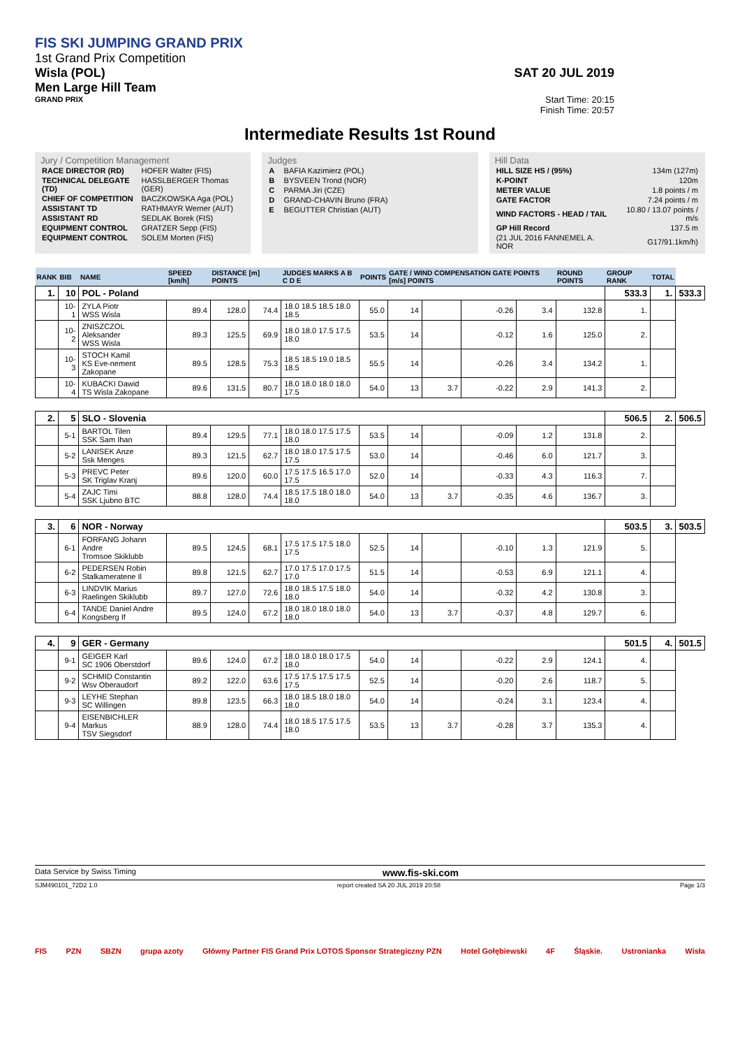FIS SKI JUMPING GRAND PRIX
1st Grand Prix Competition
Wisla (POL)
Men Large Hill Team
GRAND PRIX
SAT 20 JUL 2019
Start Time: 20:15
Finish Time: 20:57
Intermediate Results 1st Round
Jury / Competition Management
| RACE DIRECTOR (RD) | HOFER Walter (FIS) |
| TECHNICAL DELEGATE (TD) | HASSLBERGER Thomas (GER) |
| CHIEF OF COMPETITION | BACZKOWSKA Aga (POL) |
| ASSISTANT TD | RATHMAYR Werner (AUT) |
| ASSISTANT RD | SEDLAK Borek (FIS) |
| EQUIPMENT CONTROL | GRATZER Sepp (FIS) |
| EQUIPMENT CONTROL | SOLEM Morten (FIS) |
Judges
| A | BAFIA Kazimierz (POL) |
| B | BYSVEEN Trond (NOR) |
| C | PARMA Jiri (CZE) |
| D | GRAND-CHAVIN Bruno (FRA) |
| E | BEGUTTER Christian (AUT) |
Hill Data
| HILL SIZE HS / (95%) | 134m (127m) |
| K-POINT | 120m |
| METER VALUE | 1.8 points / m |
| GATE FACTOR | 7.24 points / m |
| WIND FACTORS - HEAD / TAIL | 10.80 / 13.07 points / m/s |
| GP Hill Record | 137.5 m |
| (21 JUL 2016 FANNEMEL A. NOR | G17/91.1km/h) |
| RANK | BIB | NAME | SPEED [km/h] | DISTANCE [m] POINTS | | JUDGES MARKS A B C D E | POINTS | GATE / WIND COMPENSATION GATE POINTS [m/s] POINTS | | | | ROUND POINTS | GROUP RANK | TOTAL | |
| --- | --- | --- | --- | --- | --- | --- | --- | --- | --- | --- | --- | --- | --- | --- | --- |
| 1. | 10 | POL - Poland | | | | | | | | | | | 533.3 | 1. | 533.3 |
| | 10-1 | ZYLA Piotr WSS Wisla | 89.4 | 128.0 | 74.4 | 18.0 18.5 18.5 18.0 18.5 | 55.0 | 14 | | -0.26 | 3.4 | 132.8 | 1. | | |
| | 10-2 | ZNISZCZOL Aleksander WSS Wisla | 89.3 | 125.5 | 69.9 | 18.0 18.0 17.5 17.5 18.0 | 53.5 | 14 | | -0.12 | 1.6 | 125.0 | 2. | | |
| | 10-3 | STOCH Kamil KS Eve-nement Zakopane | 89.5 | 128.5 | 75.3 | 18.5 18.5 19.0 18.5 18.5 | 55.5 | 14 | | -0.26 | 3.4 | 134.2 | 1. | | |
| | 10-4 | KUBACKI Dawid TS Wisla Zakopane | 89.6 | 131.5 | 80.7 | 18.0 18.0 18.0 18.0 17.5 | 54.0 | 13 | 3.7 | -0.22 | 2.9 | 141.3 | 2. | | |
| 2. | 5 | SLO - Slovenia | | | | | | | | | | | 506.5 | 2. | 506.5 |
| | 5-1 | BARTOL Tilen SSK Sam Ihan | 89.4 | 129.5 | 77.1 | 18.0 18.0 17.5 17.5 18.0 | 53.5 | 14 | | -0.09 | 1.2 | 131.8 | 2. | | |
| | 5-2 | LANISEK Anze Ssk Menges | 89.3 | 121.5 | 62.7 | 18.0 18.0 17.5 17.5 17.5 | 53.0 | 14 | | -0.46 | 6.0 | 121.7 | 3. | | |
| | 5-3 | PREVC Peter SK Triglav Kranj | 89.6 | 120.0 | 60.0 | 17.5 17.5 16.5 17.0 17.5 | 52.0 | 14 | | -0.33 | 4.3 | 116.3 | 7. | | |
| | 5-4 | ZAJC Timi SSK Ljubno BTC | 88.8 | 128.0 | 74.4 | 18.5 17.5 18.0 18.0 18.0 | 54.0 | 13 | 3.7 | -0.35 | 4.6 | 136.7 | 3. | | |
| 3. | 6 | NOR - Norway | | | | | | | | | | | 503.5 | 3. | 503.5 |
| | 6-1 | FORFANG Johann Andre Tromsoe Skiklubb | 89.5 | 124.5 | 68.1 | 17.5 17.5 17.5 18.0 17.5 | 52.5 | 14 | | -0.10 | 1.3 | 121.9 | 5. | | |
| | 6-2 | PEDERSEN Robin Stalkameratene Il | 89.8 | 121.5 | 62.7 | 17.0 17.5 17.0 17.5 17.0 | 51.5 | 14 | | -0.53 | 6.9 | 121.1 | 4. | | |
| | 6-3 | LINDVIK Marius Raelingen Skiklubb | 89.7 | 127.0 | 72.6 | 18.0 18.5 17.5 18.0 18.0 | 54.0 | 14 | | -0.32 | 4.2 | 130.8 | 3. | | |
| | 6-4 | TANDE Daniel Andre Kongsberg If | 89.5 | 124.0 | 67.2 | 18.0 18.0 18.0 18.0 18.0 | 54.0 | 13 | 3.7 | -0.37 | 4.8 | 129.7 | 6. | | |
| 4. | 9 | GER - Germany | | | | | | | | | | | 501.5 | 4. | 501.5 |
| | 9-1 | GEIGER Karl SC 1906 Oberstdorf | 89.6 | 124.0 | 67.2 | 18.0 18.0 18.0 17.5 18.0 | 54.0 | 14 | | -0.22 | 2.9 | 124.1 | 4. | | |
| | 9-2 | SCHMID Constantin Wsv Oberaudorf | 89.2 | 122.0 | 63.6 | 17.5 17.5 17.5 17.5 17.5 | 52.5 | 14 | | -0.20 | 2.6 | 118.7 | 5. | | |
| | 9-3 | LEYHE Stephan SC Willingen | 89.8 | 123.5 | 66.3 | 18.0 18.5 18.0 18.0 18.0 | 54.0 | 14 | | -0.24 | 3.1 | 123.4 | 4. | | |
| | 9-4 | EISENBICHLER Markus TSV Siegsdorf | 88.9 | 128.0 | 74.4 | 18.0 18.5 17.5 17.5 18.0 | 53.5 | 13 | 3.7 | -0.28 | 3.7 | 135.3 | 4. | | |
Data Service by Swiss Timing www.fis-ski.com
SJM490101_72D2 1.0 report created SA 20 JUL 2019 20:58 Page 1/3
FIS PZN SBZN grupa azoty Główny Partner FIS Grand Prix LOTOS Sponsor Strategiczny PZN Hotel Gołębiewski 4F Śląskie. Ustronianka Wisła